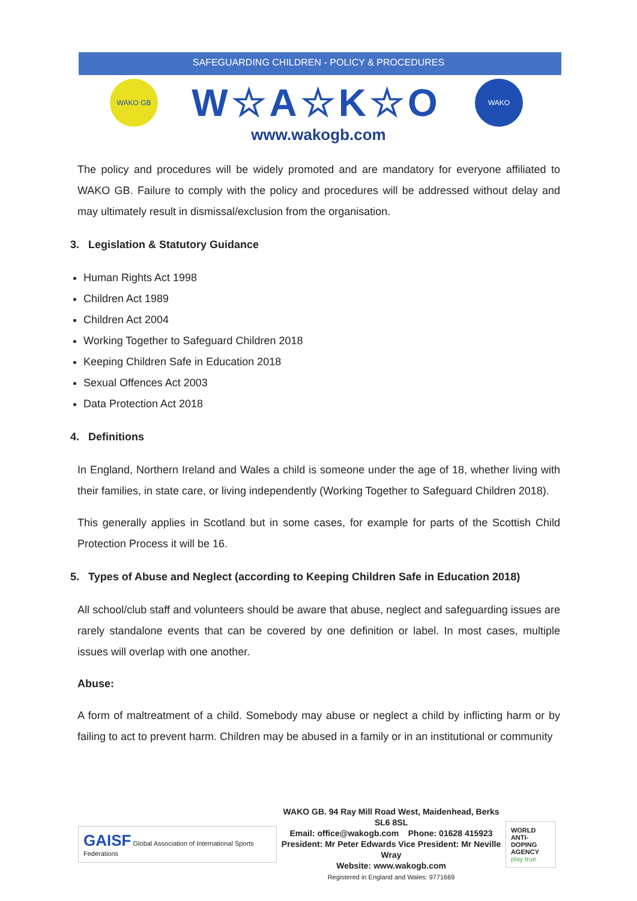SAFEGUARDING CHILDREN - POLICY & PROCEDURES
WAKO GB
W☆A☆K☆O
WAKO
www.wakogb.com
The policy and procedures will be widely promoted and are mandatory for everyone affiliated to WAKO GB. Failure to comply with the policy and procedures will be addressed without delay and may ultimately result in dismissal/exclusion from the organisation.
3. Legislation & Statutory Guidance
Human Rights Act 1998
Children Act 1989
Children Act 2004
Working Together to Safeguard Children 2018
Keeping Children Safe in Education 2018
Sexual Offences Act 2003
Data Protection Act 2018
4. Definitions
In England, Northern Ireland and Wales a child is someone under the age of 18, whether living with their families, in state care, or living independently (Working Together to Safeguard Children 2018).
This generally applies in Scotland but in some cases, for example for parts of the Scottish Child Protection Process it will be 16.
5. Types of Abuse and Neglect (according to Keeping Children Safe in Education 2018)
All school/club staff and volunteers should be aware that abuse, neglect and safeguarding issues are rarely standalone events that can be covered by one definition or label. In most cases, multiple issues will overlap with one another.
Abuse:
A form of maltreatment of a child. Somebody may abuse or neglect a child by inflicting harm or by failing to act to prevent harm. Children may be abused in a family or in an institutional or community
GAISF Global Association of International Sports Federations
WAKO GB. 94 Ray Mill Road West, Maidenhead, Berks SL6 8SL
Email: office@wakogb.com Phone: 01628 415923
President: Mr Peter Edwards Vice President: Mr Neville Wray
Website: www.wakogb.com
Registered in England and Wales: 9771669
WORLD
ANTI-DOPING
AGENCY
play true